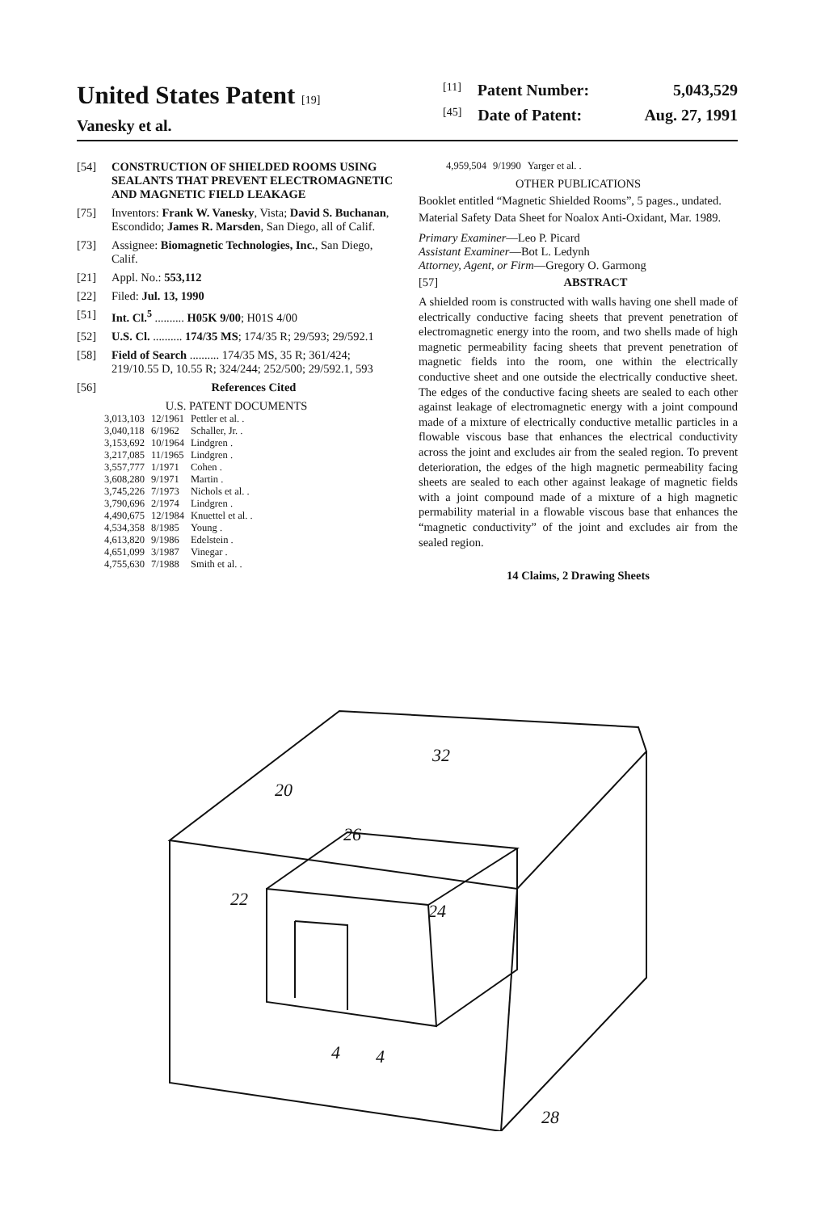United States Patent [19]
Vanesky et al.
[11] Patent Number: 5,043,529
[45] Date of Patent: Aug. 27, 1991
[54] CONSTRUCTION OF SHIELDED ROOMS USING SEALANTS THAT PREVENT ELECTROMAGNETIC AND MAGNETIC FIELD LEAKAGE
[75] Inventors: Frank W. Vanesky, Vista; David S. Buchanan, Escondido; James R. Marsden, San Diego, all of Calif.
[73] Assignee: Biomagnetic Technologies, Inc., San Diego, Calif.
[21] Appl. No.: 553,112
[22] Filed: Jul. 13, 1990
[51] Int. Cl.<sup>5</sup> .......... H05K 9/00; H01S 4/00
[52] U.S. Cl. .......... 174/35 MS; 174/35 R; 29/593; 29/592.1
[58] Field of Search .......... 174/35 MS, 35 R; 361/424; 219/10.55 D, 10.55 R; 324/244; 252/500; 29/592.1, 593
[56] References Cited
U.S. PATENT DOCUMENTS
| 3,013,103 | 12/1961 | Pettler et al. . |
| 3,040,118 | 6/1962 | Schaller, Jr. . |
| 3,153,692 | 10/1964 | Lindgren . |
| 3,217,085 | 11/1965 | Lindgren . |
| 3,557,777 | 1/1971 | Cohen . |
| 3,608,280 | 9/1971 | Martin . |
| 3,745,226 | 7/1973 | Nichols et al. . |
| 3,790,696 | 2/1974 | Lindgren . |
| 4,490,675 | 12/1984 | Knuettel et al. . |
| 4,534,358 | 8/1985 | Young . |
| 4,613,820 | 9/1986 | Edelstein . |
| 4,651,099 | 3/1987 | Vinegar . |
| 4,755,630 | 7/1988 | Smith et al. . |
| 4,959,504 | 9/1990 | Yarger et al. . |
OTHER PUBLICATIONS
Booklet entitled “Magnetic Shielded Rooms”, 5 pages., undated.
Material Safety Data Sheet for Noalox Anti-Oxidant, Mar. 1989.
Primary Examiner—Leo P. Picard
Assistant Examiner—Bot L. Ledynh
Attorney, Agent, or Firm—Gregory O. Garmong
[57] ABSTRACT
A shielded room is constructed with walls having one shell made of electrically conductive facing sheets that prevent penetration of electromagnetic energy into the room, and two shells made of high magnetic permeability facing sheets that prevent penetration of magnetic fields into the room, one within the electrically conductive sheet and one outside the electrically conductive sheet. The edges of the conductive facing sheets are sealed to each other against leakage of electromagnetic energy with a joint compound made of a mixture of electrically conductive metallic particles in a flowable viscous base that enhances the electrical conductivity across the joint and excludes air from the sealed region. To prevent deterioration, the edges of the high magnetic permeability facing sheets are sealed to each other against leakage of magnetic fields with a joint compound made of a mixture of a high magnetic permability material in a flowable viscous base that enhances the “magnetic conductivity” of the joint and excludes air from the sealed region.
14 Claims, 2 Drawing Sheets
20
22
24
32
26
4
4
28